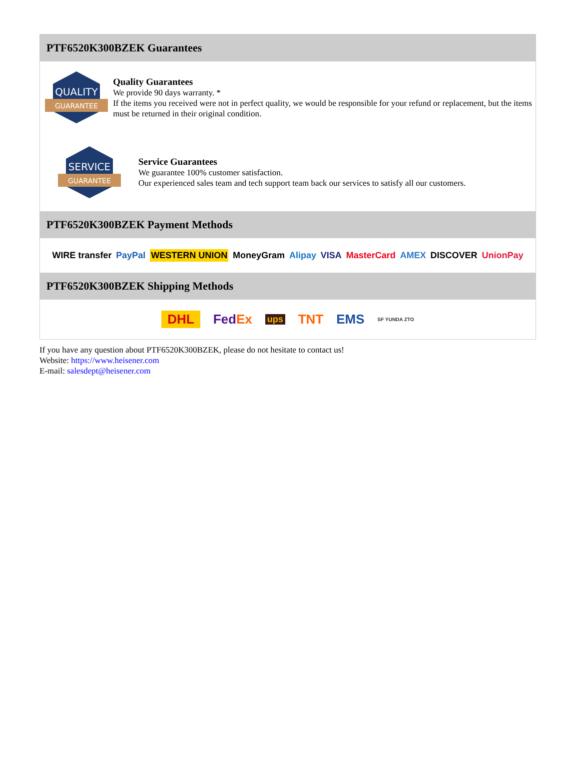PTF6520K300BZEK Guarantees
QUALITY
GUARANTEE
Quality Guarantees
We provide 90 days warranty. *
If the items you received were not in perfect quality, we would be responsible for your refund or replacement, but the items must be returned in their original condition.
SERVICE
GUARANTEE
Service Guarantees
We guarantee 100% customer satisfaction.
Our experienced sales team and tech support team back our services to satisfy all our customers.
PTF6520K300BZEK Payment Methods
WIRE transfer PayPal WESTERN UNION MoneyGram Alipay VISA MasterCard AMEX DISCOVER UnionPay
PTF6520K300BZEK Shipping Methods
DHL FedEx ups TNT EMS SF YUNDA ZTO
If you have any question about PTF6520K300BZEK, please do not hesitate to contact us!
Website: https://www.heisener.com
E-mail: salesdept@heisener.com